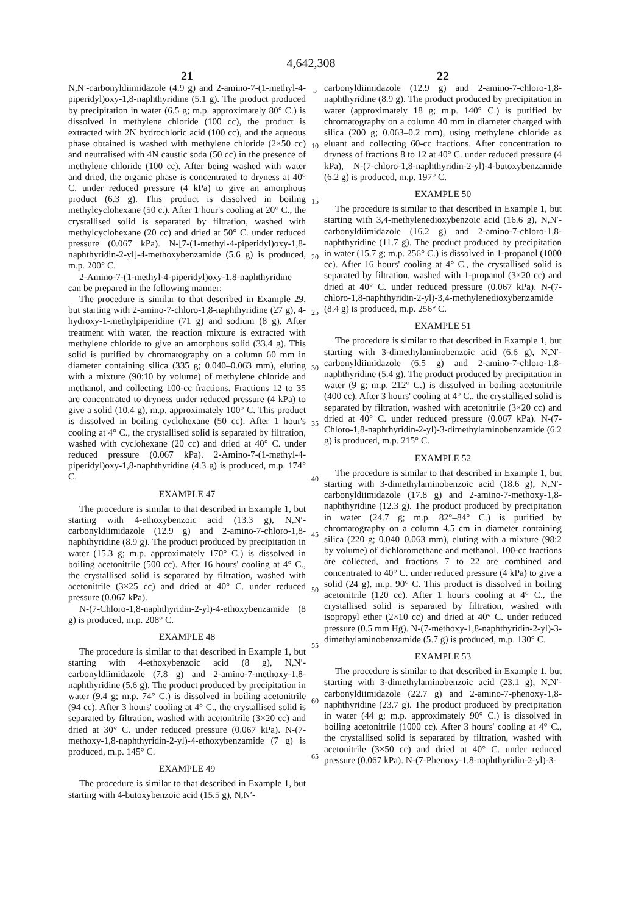4,642,308
21
N,N′-carbonyldiimidazole (4.9 g) and 2-amino-7-(1-methyl-4-piperidyl)oxy-1,8-naphthyridine (5.1 g). The product produced by precipitation in water (6.5 g; m.p. approximately 80° C.) is dissolved in methylene chloride (100 cc), the product is extracted with 2N hydrochloric acid (100 cc), and the aqueous phase obtained is washed with methylene chloride (2×50 cc) and neutralised with 4N caustic soda (50 cc) in the presence of methylene chloride (100 cc). After being washed with water and dried, the organic phase is concentrated to dryness at 40° C. under reduced pressure (4 kPa) to give an amorphous product (6.3 g). This product is dissolved in boiling methylcyclohexane (50 c.). After 1 hour's cooling at 20° C., the crystallised solid is separated by filtration, washed with methylcyclohexane (20 cc) and dried at 50° C. under reduced pressure (0.067 kPa). N-[7-(1-methyl-4-piperidyl)oxy-1,8-naphthyridin-2-yl]-4-methoxybenzamide (5.6 g) is produced, m.p. 200° C.
2-Amino-7-(1-methyl-4-piperidyl)oxy-1,8-naphthyridine can be prepared in the following manner:
The procedure is similar to that described in Example 29, but starting with 2-amino-7-chloro-1,8-naphthyridine (27 g), 4-hydroxy-1-methylpiperidine (71 g) and sodium (8 g). After treatment with water, the reaction mixture is extracted with methylene chloride to give an amorphous solid (33.4 g). This solid is purified by chromatography on a column 60 mm in diameter containing silica (335 g; 0.040–0.063 mm), eluting with a mixture (90:10 by volume) of methylene chloride and methanol, and collecting 100-cc fractions. Fractions 12 to 35 are concentrated to dryness under reduced pressure (4 kPa) to give a solid (10.4 g), m.p. approximately 100° C. This product is dissolved in boiling cyclohexane (50 cc). After 1 hour's cooling at 4° C., the crystallised solid is separated by filtration, washed with cyclohexane (20 cc) and dried at 40° C. under reduced pressure (0.067 kPa). 2-Amino-7-(1-methyl-4-piperidyl)oxy-1,8-naphthyridine (4.3 g) is produced, m.p. 174° C.
EXAMPLE 47
The procedure is similar to that described in Example 1, but starting with 4-ethoxybenzoic acid (13.3 g), N,N′-carbonyldiimidazole (12.9 g) and 2-amino-7-chloro-1,8-naphthyridine (8.9 g). The product produced by precipitation in water (15.3 g; m.p. approximately 170° C.) is dissolved in boiling acetonitrile (500 cc). After 16 hours' cooling at 4° C., the crystallised solid is separated by filtration, washed with acetonitrile (3×25 cc) and dried at 40° C. under reduced pressure (0.067 kPa).
N-(7-Chloro-1,8-naphthyridin-2-yl)-4-ethoxybenzamide (8 g) is produced, m.p. 208° C.
EXAMPLE 48
The procedure is similar to that described in Example 1, but starting with 4-ethoxybenzoic acid (8 g), N,N′-carbonyldiimidazole (7.8 g) and 2-amino-7-methoxy-1,8-naphthyridine (5.6 g). The product produced by precipitation in water (9.4 g; m.p. 74° C.) is dissolved in boiling acetonitrile (94 cc). After 3 hours' cooling at 4° C., the crystallised solid is separated by filtration, washed with acetonitrile (3×20 cc) and dried at 30° C. under reduced pressure (0.067 kPa). N-(7-methoxy-1,8-naphthyridin-2-yl)-4-ethoxybenzamide (7 g) is produced, m.p. 145° C.
EXAMPLE 49
The procedure is similar to that described in Example 1, but starting with 4-butoxybenzoic acid (15.5 g), N,N′-
5
10
15
20
25
30
35
40
45
50
55
60
65
22
carbonyldiimidazole (12.9 g) and 2-amino-7-chloro-1,8-naphthyridine (8.9 g). The product produced by precipitation in water (approximately 18 g; m.p. 140° C.) is purified by chromatography on a column 40 mm in diameter charged with silica (200 g; 0.063–0.2 mm), using methylene chloride as eluant and collecting 60-cc fractions. After concentration to dryness of fractions 8 to 12 at 40° C. under reduced pressure (4 kPa), N-(7-chloro-1,8-naphthyridin-2-yl)-4-butoxybenzamide (6.2 g) is produced, m.p. 197° C.
EXAMPLE 50
The procedure is similar to that described in Example 1, but starting with 3,4-methylenedioxybenzoic acid (16.6 g), N,N′-carbonyldiimidazole (16.2 g) and 2-amino-7-chloro-1,8-naphthyridine (11.7 g). The product produced by precipitation in water (15.7 g; m.p. 256° C.) is dissolved in 1-propanol (1000 cc). After 16 hours' cooling at 4° C., the crystallised solid is separated by filtration, washed with 1-propanol (3×20 cc) and dried at 40° C. under reduced pressure (0.067 kPa). N-(7-chloro-1,8-naphthyridin-2-yl)-3,4-methylenedioxybenzamide (8.4 g) is produced, m.p. 256° C.
EXAMPLE 51
The procedure is similar to that described in Example 1, but starting with 3-dimethylaminobenzoic acid (6.6 g), N,N′-carbonyldiimidazole (6.5 g) and 2-amino-7-chloro-1,8-naphthyridine (5.4 g). The product produced by precipitation in water (9 g; m.p. 212° C.) is dissolved in boiling acetonitrile (400 cc). After 3 hours' cooling at 4° C., the crystallised solid is separated by filtration, washed with acetonitrile (3×20 cc) and dried at 40° C. under reduced pressure (0.067 kPa). N-(7-Chloro-1,8-naphthyridin-2-yl)-3-dimethylaminobenzamide (6.2 g) is produced, m.p. 215° C.
EXAMPLE 52
The procedure is similar to that described in Example 1, but starting with 3-dimethylaminobenzoic acid (18.6 g), N,N′-carbonyldiimidazole (17.8 g) and 2-amino-7-methoxy-1,8-naphthyridine (12.3 g). The product produced by precipitation in water (24.7 g; m.p. 82°–84° C.) is purified by chromatography on a column 4.5 cm in diameter containing silica (220 g; 0.040–0.063 mm), eluting with a mixture (98:2 by volume) of dichloromethane and methanol. 100-cc fractions are collected, and fractions 7 to 22 are combined and concentrated to 40° C. under reduced pressure (4 kPa) to give a solid (24 g), m.p. 90° C. This product is dissolved in boiling acetonitrile (120 cc). After 1 hour's cooling at 4° C., the crystallised solid is separated by filtration, washed with isopropyl ether (2×10 cc) and dried at 40° C. under reduced pressure (0.5 mm Hg). N-(7-methoxy-1,8-naphthyridin-2-yl)-3-dimethylaminobenzamide (5.7 g) is produced, m.p. 130° C.
EXAMPLE 53
The procedure is similar to that described in Example 1, but starting with 3-dimethylaminobenzoic acid (23.1 g), N,N′-carbonyldiimidazole (22.7 g) and 2-amino-7-phenoxy-1,8-naphthyridine (23.7 g). The product produced by precipitation in water (44 g; m.p. approximately 90° C.) is dissolved in boiling acetonitrile (1000 cc). After 3 hours' cooling at 4° C., the crystallised solid is separated by filtration, washed with acetonitrile (3×50 cc) and dried at 40° C. under reduced pressure (0.067 kPa). N-(7-Phenoxy-1,8-naphthyridin-2-yl)-3-